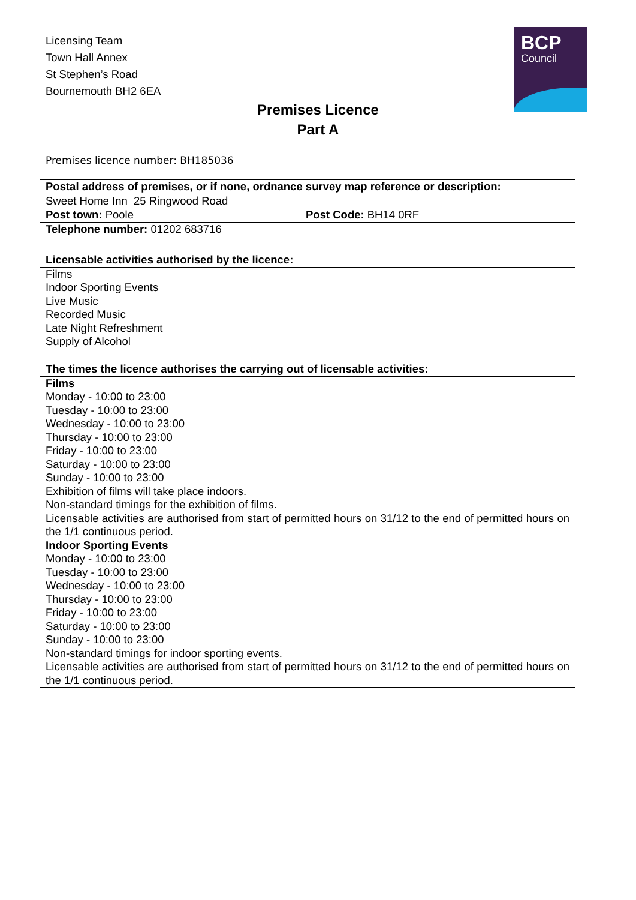Licensing Team
Town Hall Annex
St Stephen’s Road
Bournemouth BH2 6EA
BCP
Council
Premises Licence
Part A
Premises licence number: BH185036
| Postal address of premises, or if none, ordnance survey map reference or description: | |
| --- | --- |
| Sweet Home Inn 25 Ringwood Road | |
| Post town: Poole | Post Code: BH14 0RF |
| Telephone number: 01202 683716 | |
| Licensable activities authorised by the licence: |
| --- |
| Films Indoor Sporting Events Live Music Recorded Music Late Night Refreshment Supply of Alcohol |
| The times the licence authorises the carrying out of licensable activities: |
| --- |
| Films Monday - 10:00 to 23:00 Tuesday - 10:00 to 23:00 Wednesday - 10:00 to 23:00 Thursday - 10:00 to 23:00 Friday - 10:00 to 23:00 Saturday - 10:00 to 23:00 Sunday - 10:00 to 23:00 Exhibition of films will take place indoors. Non-standard timings for the exhibition of films. Licensable activities are authorised from start of permitted hours on 31/12 to the end of permitted hours on the 1/1 continuous period. Indoor Sporting Events Monday - 10:00 to 23:00 Tuesday - 10:00 to 23:00 Wednesday - 10:00 to 23:00 Thursday - 10:00 to 23:00 Friday - 10:00 to 23:00 Saturday - 10:00 to 23:00 Sunday - 10:00 to 23:00 Non-standard timings for indoor sporting events . Licensable activities are authorised from start of permitted hours on 31/12 to the end of permitted hours on the 1/1 continuous period. |